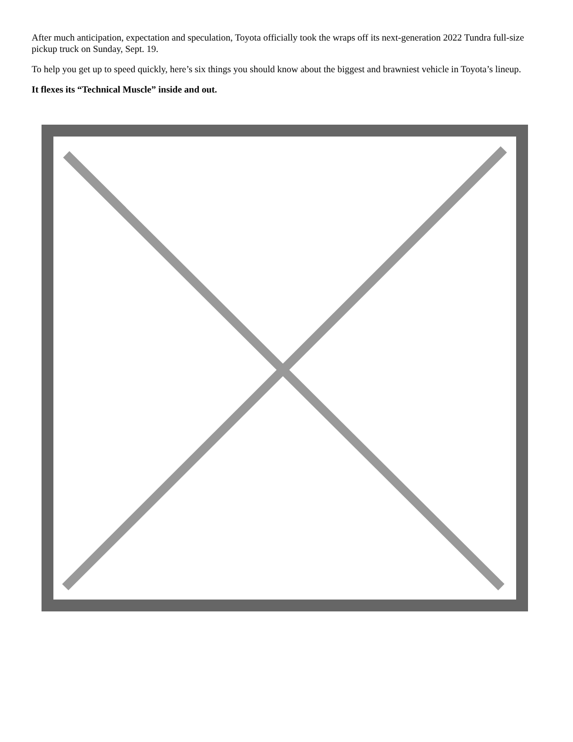After much anticipation, expectation and speculation, Toyota officially took the wraps off its next-generation 2022 Tundra full-size pickup truck on Sunday, Sept. 19.
To help you get up to speed quickly, here’s six things you should know about the biggest and brawniest vehicle in Toyota’s lineup.
It flexes its “Technical Muscle” inside and out.